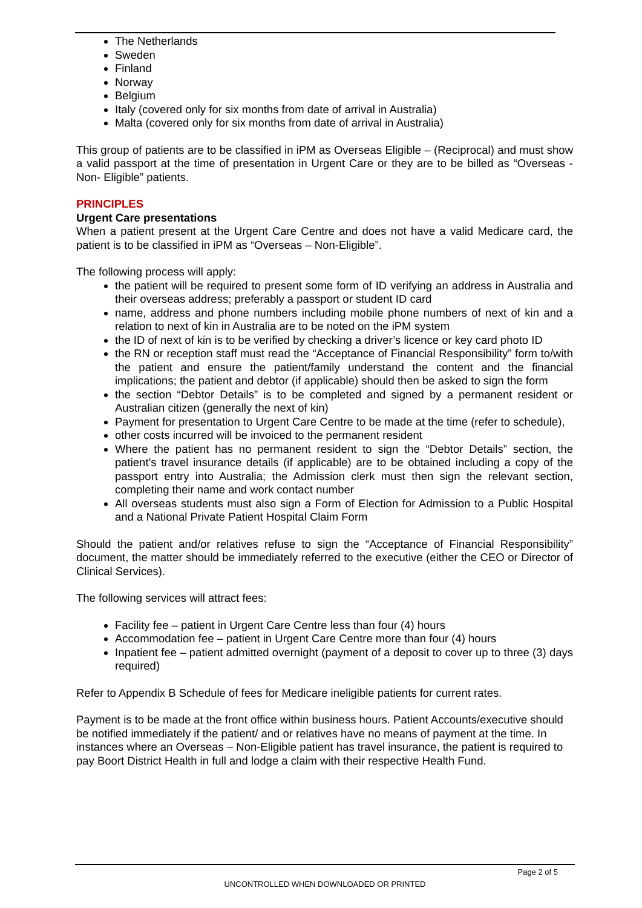The Netherlands
Sweden
Finland
Norway
Belgium
Italy (covered only for six months from date of arrival in Australia)
Malta (covered only for six months from date of arrival in Australia)
This group of patients are to be classified in iPM as Overseas Eligible – (Reciprocal) and must show a valid passport at the time of presentation in Urgent Care or they are to be billed as “Overseas - Non- Eligible” patients.
PRINCIPLES
Urgent Care presentations
When a patient present at the Urgent Care Centre and does not have a valid Medicare card, the patient is to be classified in iPM as “Overseas – Non-Eligible”.
The following process will apply:
the patient will be required to present some form of ID verifying an address in Australia and their overseas address; preferably a passport or student ID card
name, address and phone numbers including mobile phone numbers of next of kin and a relation to next of kin in Australia are to be noted on the iPM system
the ID of next of kin is to be verified by checking a driver’s licence or key card photo ID
the RN or reception staff must read the “Acceptance of Financial Responsibility” form to/with the patient and ensure the patient/family understand the content and the financial implications; the patient and debtor (if applicable) should then be asked to sign the form
the section “Debtor Details” is to be completed and signed by a permanent resident or Australian citizen (generally the next of kin)
Payment for presentation to Urgent Care Centre to be made at the time (refer to schedule),
other costs incurred will be invoiced to the permanent resident
Where the patient has no permanent resident to sign the “Debtor Details” section, the patient’s travel insurance details (if applicable) are to be obtained including a copy of the passport entry into Australia; the Admission clerk must then sign the relevant section, completing their name and work contact number
All overseas students must also sign a Form of Election for Admission to a Public Hospital and a National Private Patient Hospital Claim Form
Should the patient and/or relatives refuse to sign the “Acceptance of Financial Responsibility” document, the matter should be immediately referred to the executive (either the CEO or Director of Clinical Services).
The following services will attract fees:
Facility fee – patient in Urgent Care Centre less than four (4) hours
Accommodation fee – patient in Urgent Care Centre more than four (4) hours
Inpatient fee – patient admitted overnight (payment of a deposit to cover up to three (3) days required)
Refer to Appendix B Schedule of fees for Medicare ineligible patients for current rates.
Payment is to be made at the front office within business hours. Patient Accounts/executive should be notified immediately if the patient/ and or relatives have no means of payment at the time. In instances where an Overseas – Non-Eligible patient has travel insurance, the patient is required to pay Boort District Health in full and lodge a claim with their respective Health Fund.
Page 2 of 5
UNCONTROLLED WHEN DOWNLOADED OR PRINTED